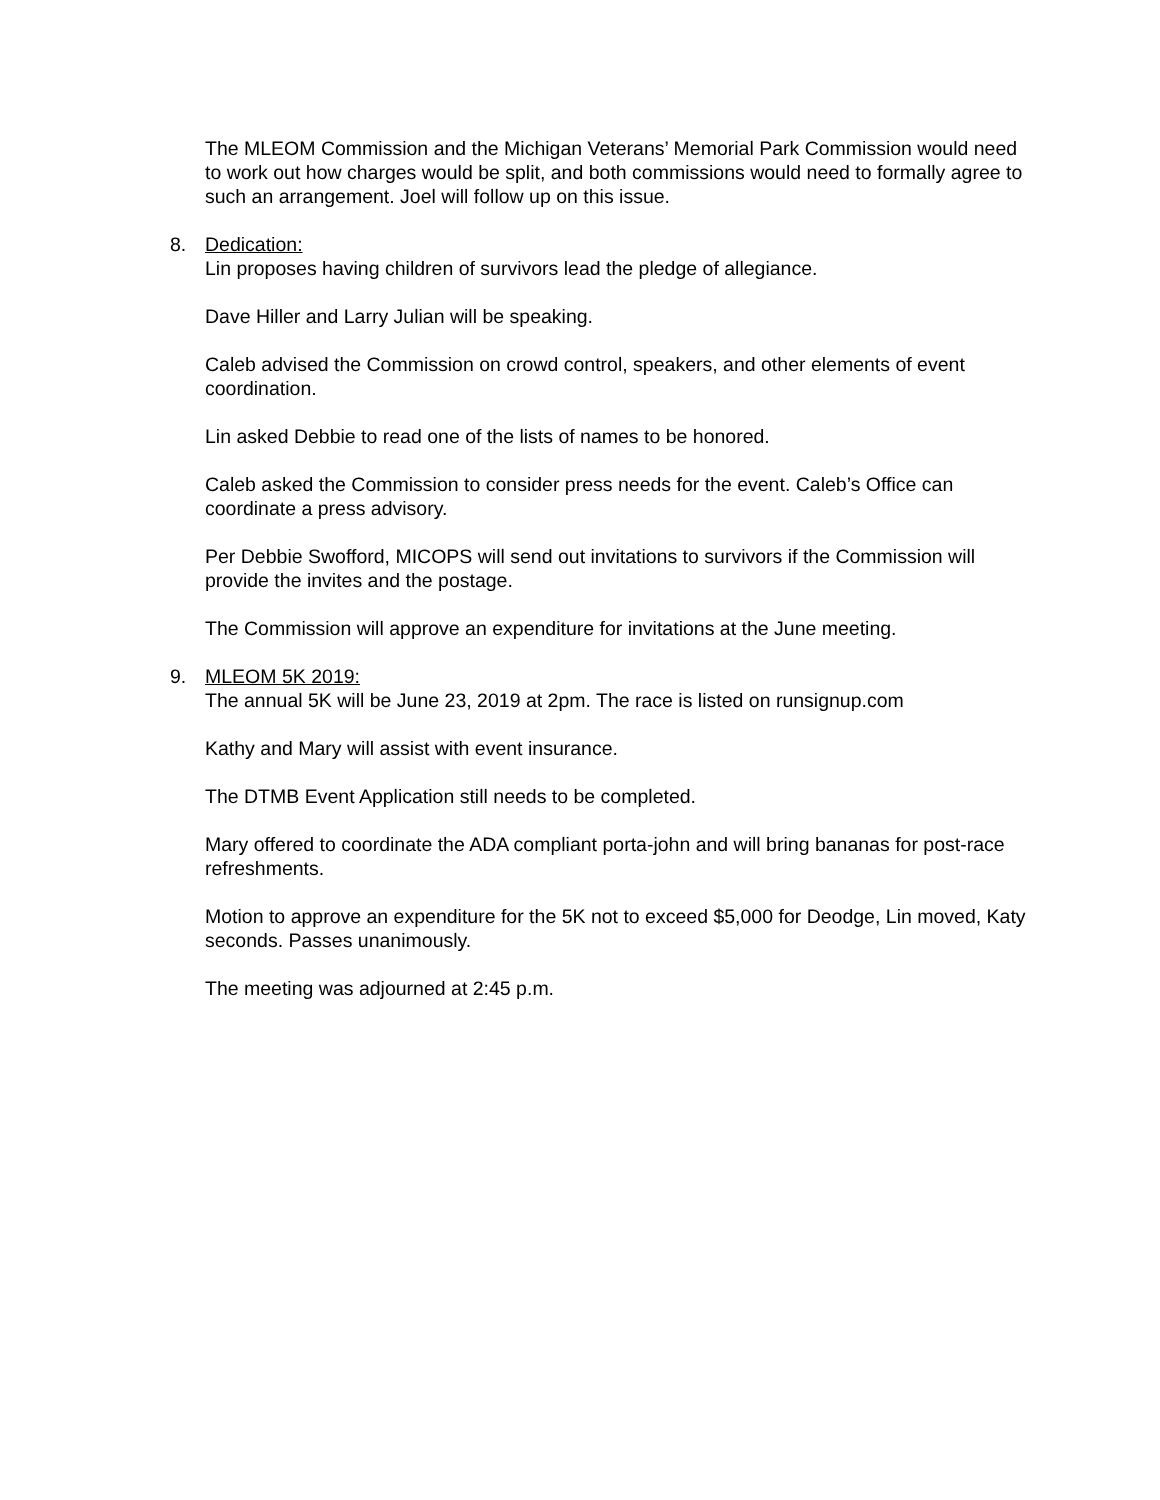The MLEOM Commission and the Michigan Veterans’ Memorial Park Commission would need to work out how charges would be split, and both commissions would need to formally agree to such an arrangement. Joel will follow up on this issue.
8. Dedication:
Lin proposes having children of survivors lead the pledge of allegiance.
Dave Hiller and Larry Julian will be speaking.
Caleb advised the Commission on crowd control, speakers, and other elements of event coordination.
Lin asked Debbie to read one of the lists of names to be honored.
Caleb asked the Commission to consider press needs for the event. Caleb’s Office can coordinate a press advisory.
Per Debbie Swofford, MICOPS will send out invitations to survivors if the Commission will provide the invites and the postage.
The Commission will approve an expenditure for invitations at the June meeting.
9. MLEOM 5K 2019:
The annual 5K will be June 23, 2019 at 2pm. The race is listed on runsignup.com
Kathy and Mary will assist with event insurance.
The DTMB Event Application still needs to be completed.
Mary offered to coordinate the ADA compliant porta-john and will bring bananas for post-race refreshments.
Motion to approve an expenditure for the 5K not to exceed $5,000 for Deodge, Lin moved, Katy seconds. Passes unanimously.
The meeting was adjourned at 2:45 p.m.